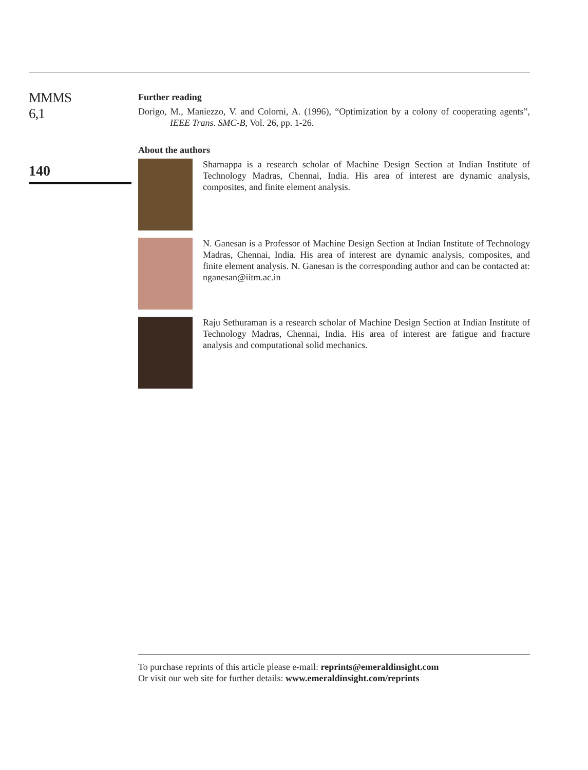MMMS
6,1
140
Further reading
Dorigo, M., Maniezzo, V. and Colorni, A. (1996), “Optimization by a colony of cooperating agents”, IEEE Trans. SMC-B, Vol. 26, pp. 1-26.
About the authors
Sharnappa is a research scholar of Machine Design Section at Indian Institute of Technology Madras, Chennai, India. His area of interest are dynamic analysis, composites, and finite element analysis.
N. Ganesan is a Professor of Machine Design Section at Indian Institute of Technology Madras, Chennai, India. His area of interest are dynamic analysis, composites, and finite element analysis. N. Ganesan is the corresponding author and can be contacted at: nganesan@iitm.ac.in
Raju Sethuraman is a research scholar of Machine Design Section at Indian Institute of Technology Madras, Chennai, India. His area of interest are fatigue and fracture analysis and computational solid mechanics.
To purchase reprints of this article please e-mail: reprints@emeraldinsight.com
Or visit our web site for further details: www.emeraldinsight.com/reprints